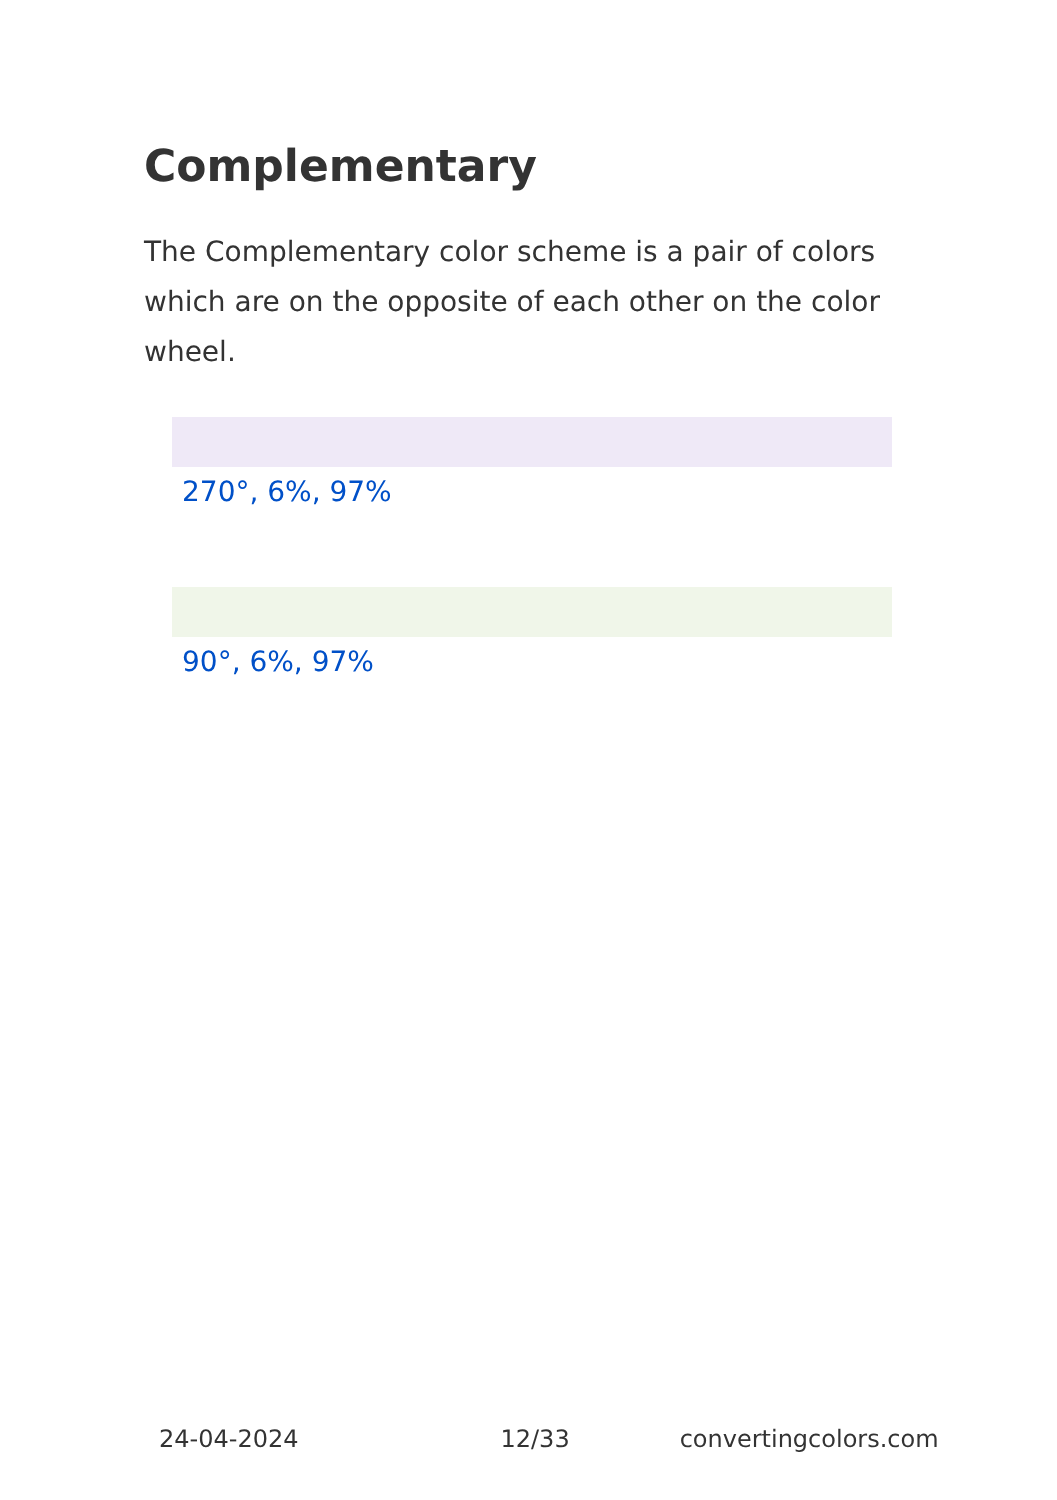Complementary
The Complementary color scheme is a pair of colors which are on the opposite of each other on the color wheel.
270°, 6%, 97%
90°, 6%, 97%
24-04-2024 12/33 convertingcolors.com